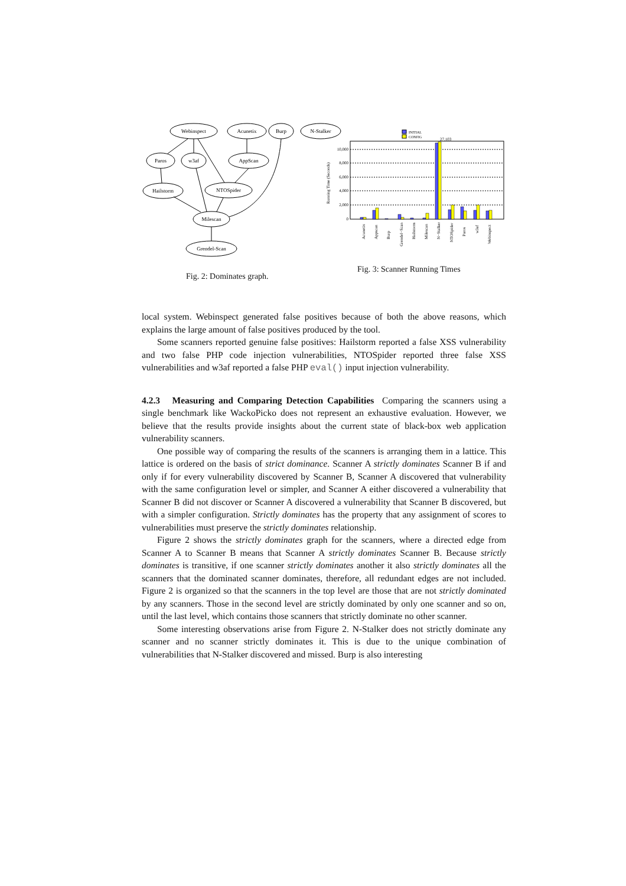Webinspect
Acunetix
Burp
N-Stalker
Paros
w3af
AppScan
Hailstorm
NTOSpider
Milescan
Grendel-Scan
10,000
8,000
6,000
4,000
2,000
0
Running Time (Seconds)
INITIAL
CONFIG
27,103
Acunetix
Appscan
Burp
Grendel−Scan
Hailstorm
Milescan
N−Stalker
NTOSpider
Paros
w3af
Webinspect
Fig. 2: Dominates graph.
Fig. 3: Scanner Running Times
local system. Webinspect generated false positives because of both the above reasons, which explains the large amount of false positives produced by the tool.
Some scanners reported genuine false positives: Hailstorm reported a false XSS vulnerability and two false PHP code injection vulnerabilities, NTOSpider reported three false XSS vulnerabilities and w3af reported a false PHP eval() input injection vulnerability.
4.2.3 Measuring and Comparing Detection Capabilities Comparing the scanners using a single benchmark like WackoPicko does not represent an exhaustive evaluation. However, we believe that the results provide insights about the current state of black-box web application vulnerability scanners.
One possible way of comparing the results of the scanners is arranging them in a lattice. This lattice is ordered on the basis of strict dominance. Scanner A strictly dominates Scanner B if and only if for every vulnerability discovered by Scanner B, Scanner A discovered that vulnerability with the same configuration level or simpler, and Scanner A either discovered a vulnerability that Scanner B did not discover or Scanner A discovered a vulnerability that Scanner B discovered, but with a simpler configuration. Strictly dominates has the property that any assignment of scores to vulnerabilities must preserve the strictly dominates relationship.
Figure 2 shows the strictly dominates graph for the scanners, where a directed edge from Scanner A to Scanner B means that Scanner A strictly dominates Scanner B. Because strictly dominates is transitive, if one scanner strictly dominates another it also strictly dominates all the scanners that the dominated scanner dominates, therefore, all redundant edges are not included. Figure 2 is organized so that the scanners in the top level are those that are not strictly dominated by any scanners. Those in the second level are strictly dominated by only one scanner and so on, until the last level, which contains those scanners that strictly dominate no other scanner.
Some interesting observations arise from Figure 2. N-Stalker does not strictly dominate any scanner and no scanner strictly dominates it. This is due to the unique combination of vulnerabilities that N-Stalker discovered and missed. Burp is also interesting